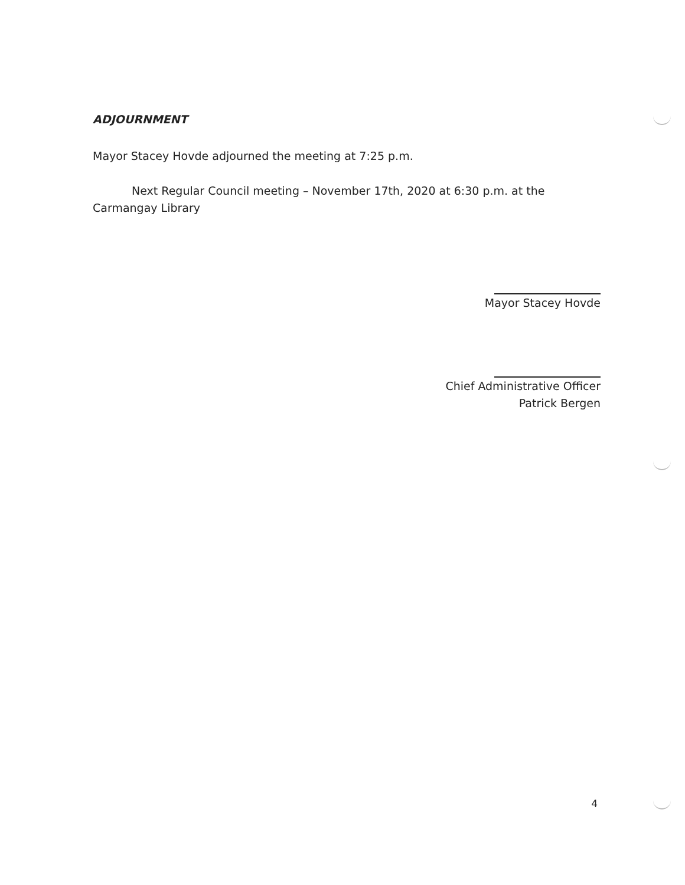ADJOURNMENT
Mayor Stacey Hovde adjourned the meeting at 7:25 p.m.
Next Regular Council meeting – November 17th, 2020 at 6:30 p.m. at the Carmangay Library
Mayor Stacey Hovde
Chief Administrative Officer
Patrick Bergen
4